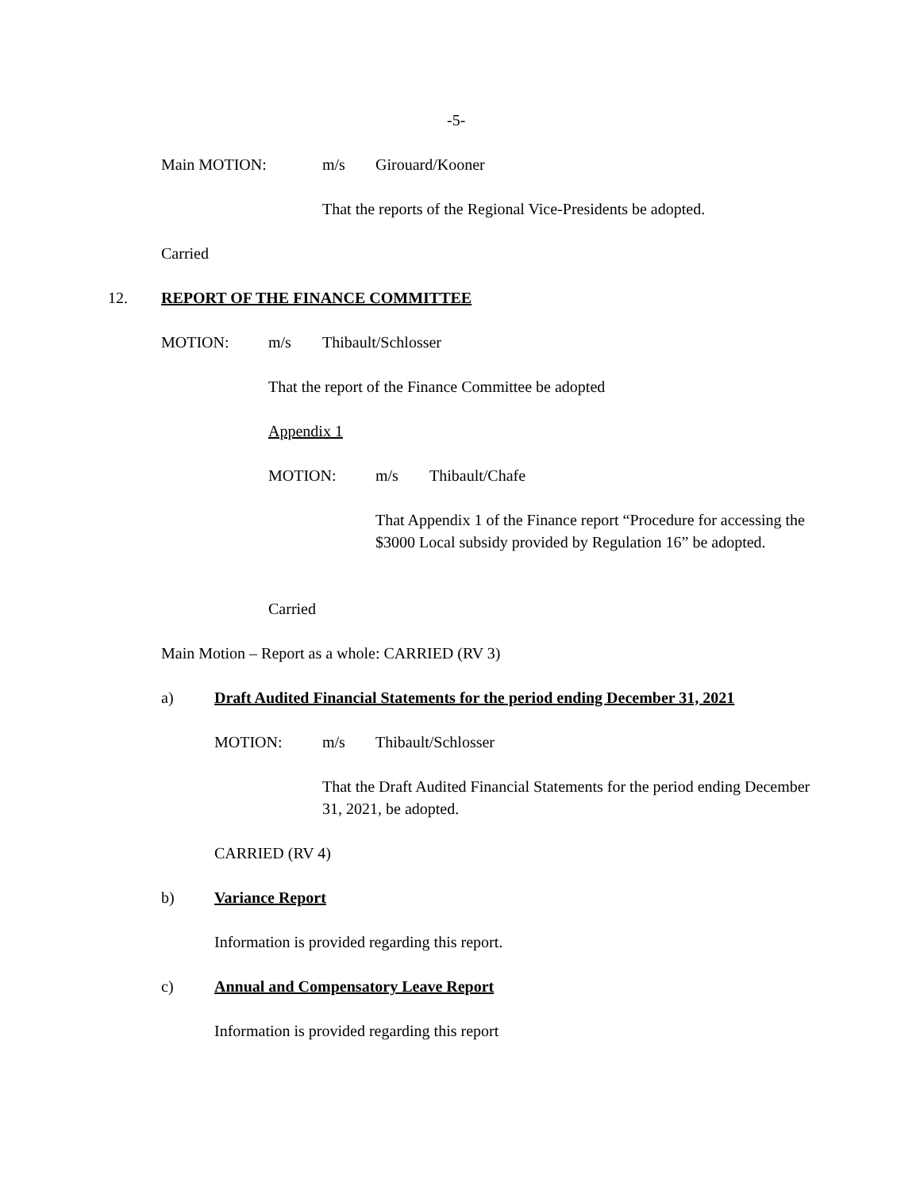-5-
Main MOTION: m/s Girouard/Kooner
That the reports of the Regional Vice-Presidents be adopted.
Carried
12.
REPORT OF THE FINANCE COMMITTEE
MOTION: m/s Thibault/Schlosser
That the report of the Finance Committee be adopted
Appendix 1
MOTION: m/s Thibault/Chafe
That Appendix 1 of the Finance report “Procedure for accessing the $3000 Local subsidy provided by Regulation 16” be adopted.
Carried
Main Motion – Report as a whole: CARRIED (RV 3)
a) Draft Audited Financial Statements for the period ending December 31, 2021
MOTION: m/s Thibault/Schlosser
That the Draft Audited Financial Statements for the period ending December 31, 2021, be adopted.
CARRIED (RV 4)
b) Variance Report
Information is provided regarding this report.
c)
Annual and Compensatory Leave Report
Information is provided regarding this report